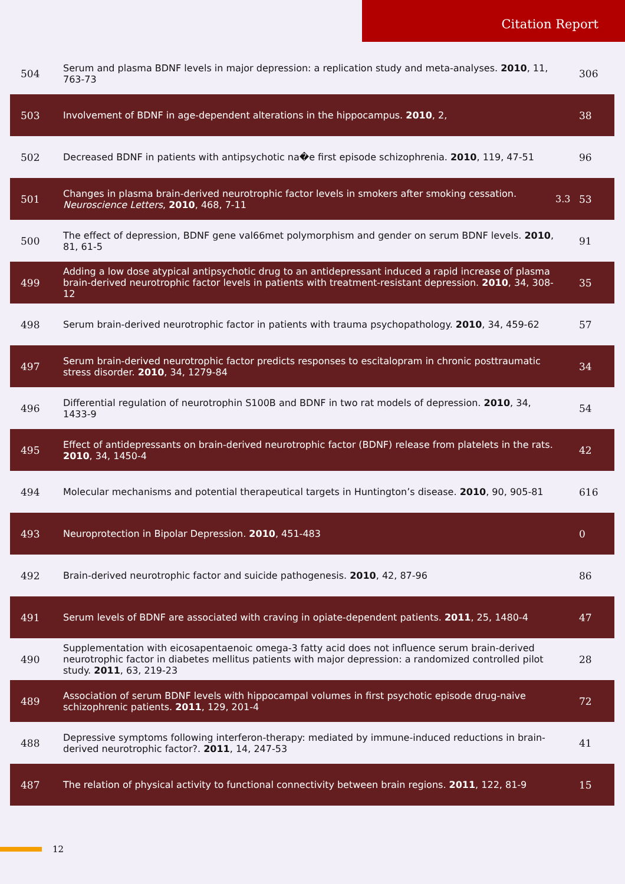Citation Report
| 504 | Serum and plasma BDNF levels in major depression: a replication study and meta-analyses. 2010 , 11, 763-73 | | 306 |
| 503 | Involvement of BDNF in age-dependent alterations in the hippocampus. 2010 , 2, | | 38 |
| 502 | Decreased BDNF in patients with antipsychotic na�e first episode schizophrenia. 2010 , 119, 47-51 | | 96 |
| 501 | Changes in plasma brain-derived neurotrophic factor levels in smokers after smoking cessation. Neuroscience Letters , 2010 , 468, 7-11 | 3.3 | 53 |
| 500 | The effect of depression, BDNF gene val66met polymorphism and gender on serum BDNF levels. 2010 , 81, 61-5 | | 91 |
| 499 | Adding a low dose atypical antipsychotic drug to an antidepressant induced a rapid increase of plasma brain-derived neurotrophic factor levels in patients with treatment-resistant depression. 2010 , 34, 308-12 | | 35 |
| 498 | Serum brain-derived neurotrophic factor in patients with trauma psychopathology. 2010 , 34, 459-62 | | 57 |
| 497 | Serum brain-derived neurotrophic factor predicts responses to escitalopram in chronic posttraumatic stress disorder. 2010 , 34, 1279-84 | | 34 |
| 496 | Differential regulation of neurotrophin S100B and BDNF in two rat models of depression. 2010 , 34, 1433-9 | | 54 |
| 495 | Effect of antidepressants on brain-derived neurotrophic factor (BDNF) release from platelets in the rats. 2010 , 34, 1450-4 | | 42 |
| 494 | Molecular mechanisms and potential therapeutical targets in Huntington’s disease. 2010 , 90, 905-81 | | 616 |
| 493 | Neuroprotection in Bipolar Depression. 2010 , 451-483 | | 0 |
| 492 | Brain-derived neurotrophic factor and suicide pathogenesis. 2010 , 42, 87-96 | | 86 |
| 491 | Serum levels of BDNF are associated with craving in opiate-dependent patients. 2011 , 25, 1480-4 | | 47 |
| 490 | Supplementation with eicosapentaenoic omega-3 fatty acid does not influence serum brain-derived neurotrophic factor in diabetes mellitus patients with major depression: a randomized controlled pilot study. 2011 , 63, 219-23 | | 28 |
| 489 | Association of serum BDNF levels with hippocampal volumes in first psychotic episode drug-naive schizophrenic patients. 2011 , 129, 201-4 | | 72 |
| 488 | Depressive symptoms following interferon-therapy: mediated by immune-induced reductions in brain-derived neurotrophic factor?. 2011 , 14, 247-53 | | 41 |
| 487 | The relation of physical activity to functional connectivity between brain regions. 2011 , 122, 81-9 | | 15 |
12